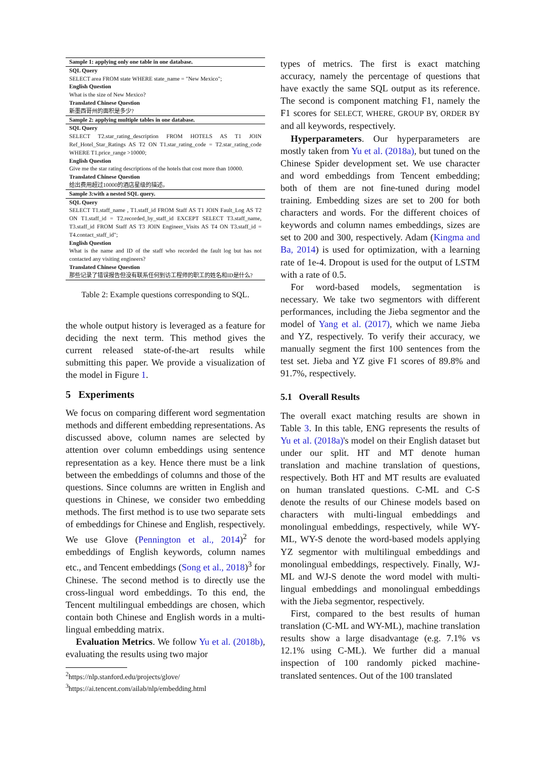| Sample 1: applying only one table in one database. |
| SQL Query |
| SELECT area FROM state WHERE state_name = "New Mexico"; |
| English Question |
| What is the size of New Mexico? |
| Translated Chinese Question |
| 新墨西哥州的面积是多少? |
| Sample 2: applying multiple tables in one database. |
| SQL Query |
| SELECT T2.star_rating_description FROM HOTELS AS T1 JOIN Ref_Hotel_Star_Ratings AS T2 ON T1.star_rating_code = T2.star_rating_code WHERE T1.price_range >10000; |
| English Question |
| Give me the star rating descriptions of the hotels that cost more than 10000. |
| Translated Chinese Question |
| 给出费用超过10000的酒店星级的描述。 |
| Sample 3:with a nested SQL query. |
| SQL Query |
| SELECT T1.staff_name , T1.staff_id FROM Staff AS T1 JOIN Fault_Log AS T2 ON T1.staff_id = T2.recorded_by_staff_id EXCEPT SELECT T3.staff_name, T3.staff_id FROM Staff AS T3 JOIN Engineer_Visits AS T4 ON T3.staff_id = T4.contact_staff_id"; |
| English Question |
| What is the name and ID of the staff who recorded the fault log but has not contacted any visiting engineers? |
| Translated Chinese Question |
| 那些记录了错误报告但没有联系任何到访工程师的职工的姓名和ID是什么? |
Table 2: Example questions corresponding to SQL.
the whole output history is leveraged as a feature for deciding the next term. This method gives the current released state-of-the-art results while submitting this paper. We provide a visualization of the model in Figure 1.
5 Experiments
We focus on comparing different word segmentation methods and different embedding representations. As discussed above, column names are selected by attention over column embeddings using sentence representation as a key. Hence there must be a link between the embeddings of columns and those of the questions. Since columns are written in English and questions in Chinese, we consider two embedding methods. The first method is to use two separate sets of embeddings for Chinese and English, respectively. We use Glove (Pennington et al., 2014)<sup>2</sup> for embeddings of English keywords, column names etc., and Tencent embeddings (Song et al., 2018)<sup>3</sup> for Chinese. The second method is to directly use the cross-lingual word embeddings. To this end, the Tencent multilingual embeddings are chosen, which contain both Chinese and English words in a multi-lingual embedding matrix.
Evaluation Metrics. We follow Yu et al. (2018b), evaluating the results using two major
<sup>2</sup> https://nlp.stanford.edu/projects/glove/
<sup>3</sup> https://ai.tencent.com/ailab/nlp/embedding.html
types of metrics. The first is exact matching accuracy, namely the percentage of questions that have exactly the same SQL output as its reference. The second is component matching F1, namely the F1 scores for SELECT, WHERE, GROUP BY, ORDER BY and all keywords, respectively.
Hyperparameters. Our hyperparameters are mostly taken from Yu et al. (2018a), but tuned on the Chinese Spider development set. We use character and word embeddings from Tencent embedding; both of them are not fine-tuned during model training. Embedding sizes are set to 200 for both characters and words. For the different choices of keywords and column names embeddings, sizes are set to 200 and 300, respectively. Adam (Kingma and Ba, 2014) is used for optimization, with a learning rate of 1e-4. Dropout is used for the output of LSTM with a rate of 0.5.
For word-based models, segmentation is necessary. We take two segmentors with different performances, including the Jieba segmentor and the model of Yang et al. (2017), which we name Jieba and YZ, respectively. To verify their accuracy, we manually segment the first 100 sentences from the test set. Jieba and YZ give F1 scores of 89.8% and 91.7%, respectively.
5.1 Overall Results
The overall exact matching results are shown in Table 3. In this table, ENG represents the results of Yu et al. (2018a)'s model on their English dataset but under our split. HT and MT denote human translation and machine translation of questions, respectively. Both HT and MT results are evaluated on human translated questions. C-ML and C-S denote the results of our Chinese models based on characters with multi-lingual embeddings and monolingual embeddings, respectively, while WY-ML, WY-S denote the word-based models applying YZ segmentor with multilingual embeddings and monolingual embeddings, respectively. Finally, WJ-ML and WJ-S denote the word model with multi-lingual embeddings and monolingual embeddings with the Jieba segmentor, respectively.
First, compared to the best results of human translation (C-ML and WY-ML), machine translation results show a large disadvantage (e.g. 7.1% vs 12.1% using C-ML). We further did a manual inspection of 100 randomly picked machine-translated sentences. Out of the 100 translated